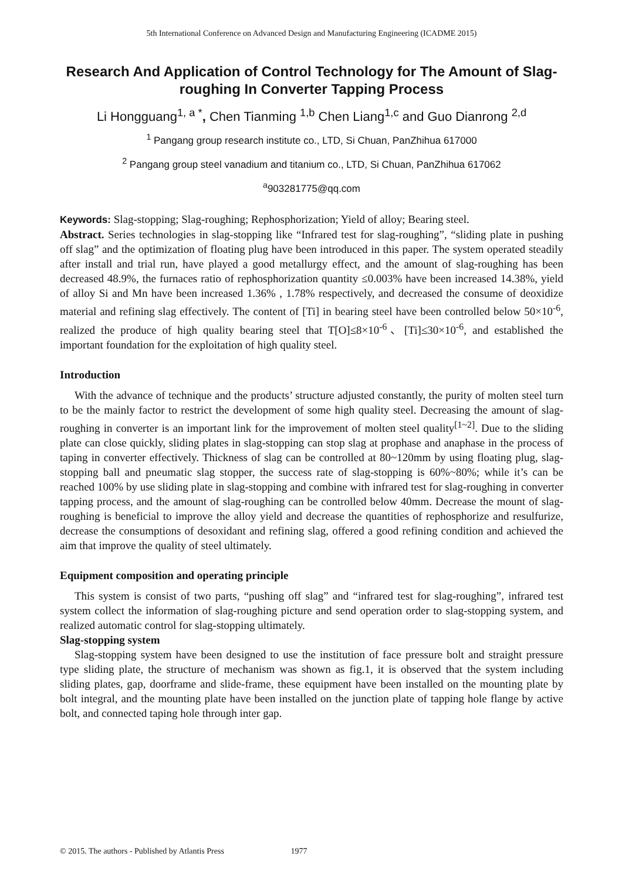5th International Conference on Advanced Design and Manufacturing Engineering (ICADME 2015)
Research And Application of Control Technology for The Amount of Slag-roughing In Converter Tapping Process
Li Hongguang<sup>1, a *</sup>, Chen Tianming <sup>1,b</sup> Chen Liang<sup>1,c</sup> and Guo Dianrong <sup>2,d</sup>
<sup>1</sup> Pangang group research institute co., LTD, Si Chuan, PanZhihua 617000
<sup>2</sup> Pangang group steel vanadium and titanium co., LTD, Si Chuan, PanZhihua 617062
<sup>a</sup> 903281775@qq.com
Keywords: Slag-stopping; Slag-roughing; Rephosphorization; Yield of alloy; Bearing steel.
Abstract. Series technologies in slag-stopping like “Infrared test for slag-roughing”, “sliding plate in pushing off slag” and the optimization of floating plug have been introduced in this paper. The system operated steadily after install and trial run, have played a good metallurgy effect, and the amount of slag-roughing has been decreased 48.9%, the furnaces ratio of rephosphorization quantity ≤0.003% have been increased 14.38%, yield of alloy Si and Mn have been increased 1.36% , 1.78% respectively, and decreased the consume of deoxidize material and refining slag effectively. The content of [Ti] in bearing steel have been controlled below 50×10<sup>-6</sup>, realized the produce of high quality bearing steel that T[O]≤8×10<sup>-6</sup>、[Ti]≤30×10<sup>-6</sup>, and established the important foundation for the exploitation of high quality steel.
Introduction
With the advance of technique and the products’ structure adjusted constantly, the purity of molten steel turn to be the mainly factor to restrict the development of some high quality steel. Decreasing the amount of slag-roughing in converter is an important link for the improvement of molten steel quality<sup>[1~2]</sup>. Due to the sliding plate can close quickly, sliding plates in slag-stopping can stop slag at prophase and anaphase in the process of taping in converter effectively. Thickness of slag can be controlled at 80~120mm by using floating plug, slag-stopping ball and pneumatic slag stopper, the success rate of slag-stopping is 60%~80%; while it’s can be reached 100% by use sliding plate in slag-stopping and combine with infrared test for slag-roughing in converter tapping process, and the amount of slag-roughing can be controlled below 40mm. Decrease the mount of slag-roughing is beneficial to improve the alloy yield and decrease the quantities of rephosphorize and resulfurize, decrease the consumptions of desoxidant and refining slag, offered a good refining condition and achieved the aim that improve the quality of steel ultimately.
Equipment composition and operating principle
This system is consist of two parts, “pushing off slag” and “infrared test for slag-roughing”, infrared test system collect the information of slag-roughing picture and send operation order to slag-stopping system, and realized automatic control for slag-stopping ultimately.
Slag-stopping system
Slag-stopping system have been designed to use the institution of face pressure bolt and straight pressure type sliding plate, the structure of mechanism was shown as fig.1, it is observed that the system including sliding plates, gap, doorframe and slide-frame, these equipment have been installed on the mounting plate by bolt integral, and the mounting plate have been installed on the junction plate of tapping hole flange by active bolt, and connected taping hole through inter gap.
© 2015. The authors - Published by Atlantis Press 1977